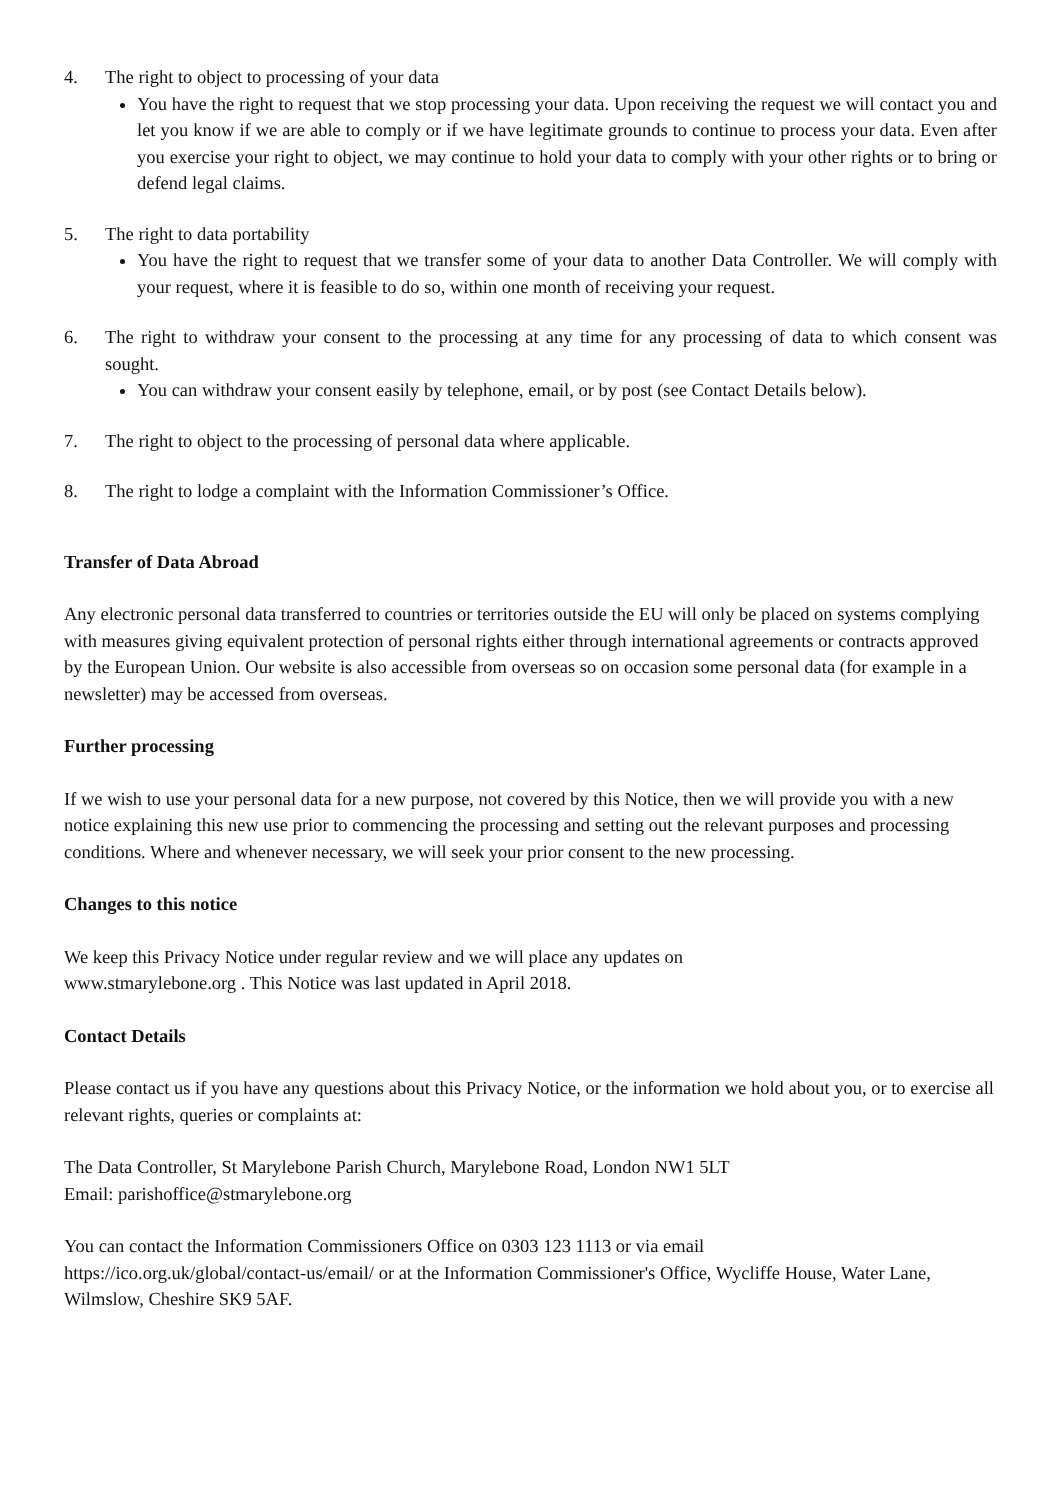4. The right to object to processing of your data
You have the right to request that we stop processing your data. Upon receiving the request we will contact you and let you know if we are able to comply or if we have legitimate grounds to continue to process your data. Even after you exercise your right to object, we may continue to hold your data to comply with your other rights or to bring or defend legal claims.
5. The right to data portability
You have the right to request that we transfer some of your data to another Data Controller. We will comply with your request, where it is feasible to do so, within one month of receiving your request.
6. The right to withdraw your consent to the processing at any time for any processing of data to which consent was sought.
You can withdraw your consent easily by telephone, email, or by post (see Contact Details below).
7. The right to object to the processing of personal data where applicable.
8. The right to lodge a complaint with the Information Commissioner’s Office.
Transfer of Data Abroad
Any electronic personal data transferred to countries or territories outside the EU will only be placed on systems complying with measures giving equivalent protection of personal rights either through international agreements or contracts approved by the European Union. Our website is also accessible from overseas so on occasion some personal data (for example in a newsletter) may be accessed from overseas.
Further processing
If we wish to use your personal data for a new purpose, not covered by this Notice, then we will provide you with a new notice explaining this new use prior to commencing the processing and setting out the relevant purposes and processing conditions. Where and whenever necessary, we will seek your prior consent to the new processing.
Changes to this notice
We keep this Privacy Notice under regular review and we will place any updates on
www.stmarylebone.org . This Notice was last updated in April 2018.
Contact Details
Please contact us if you have any questions about this Privacy Notice, or the information we hold about you, or to exercise all relevant rights, queries or complaints at:
The Data Controller, St Marylebone Parish Church, Marylebone Road, London NW1 5LT
Email: parishoffice@stmarylebone.org
You can contact the Information Commissioners Office on 0303 123 1113 or via email
https://ico.org.uk/global/contact-us/email/ or at the Information Commissioner's Office, Wycliffe House, Water Lane, Wilmslow, Cheshire SK9 5AF.